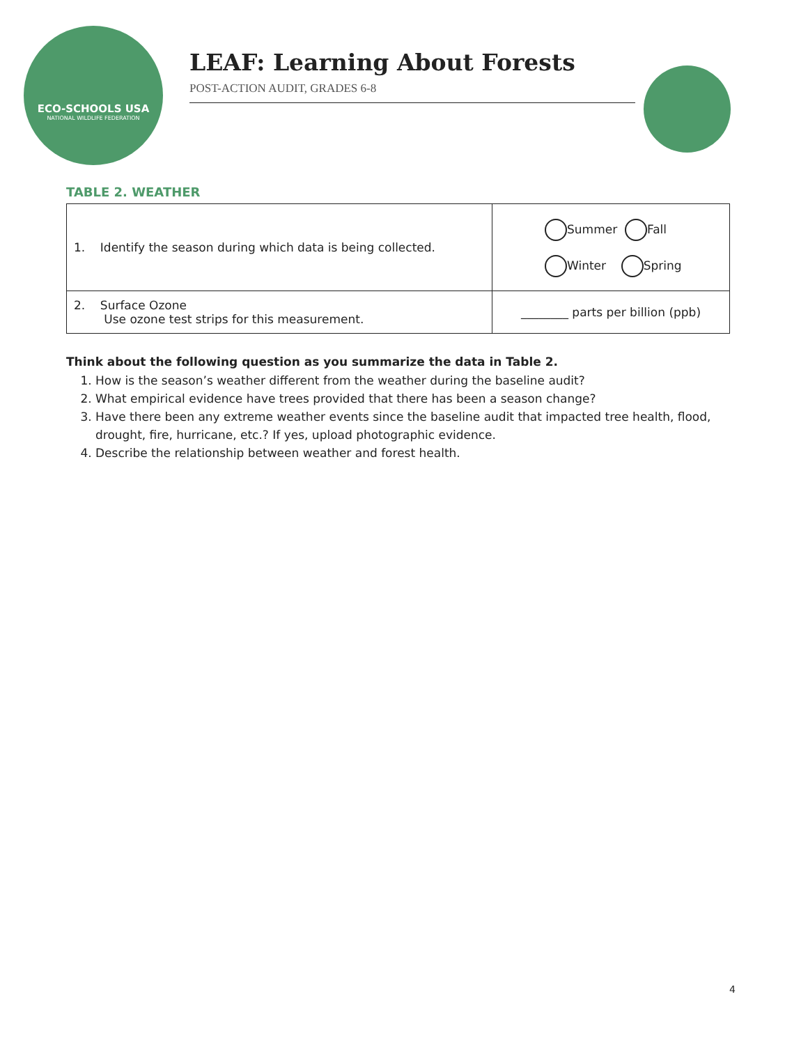ECO-SCHOOLS USA
NATIONAL WILDLIFE FEDERATION
LEAF: Learning About Forests
POST-ACTION AUDIT, GRADES 6-8
TABLE 2. WEATHER
| 1. Identify the season during which data is being collected. | Summer Fall Winter Spring |
| 2. Surface Ozone Use ozone test strips for this measurement. | ________ parts per billion (ppb) |
Think about the following question as you summarize the data in Table 2.
1. How is the season’s weather different from the weather during the baseline audit?
2. What empirical evidence have trees provided that there has been a season change?
3. Have there been any extreme weather events since the baseline audit that impacted tree health, flood, drought, fire, hurricane, etc.? If yes, upload photographic evidence.
4. Describe the relationship between weather and forest health.
4